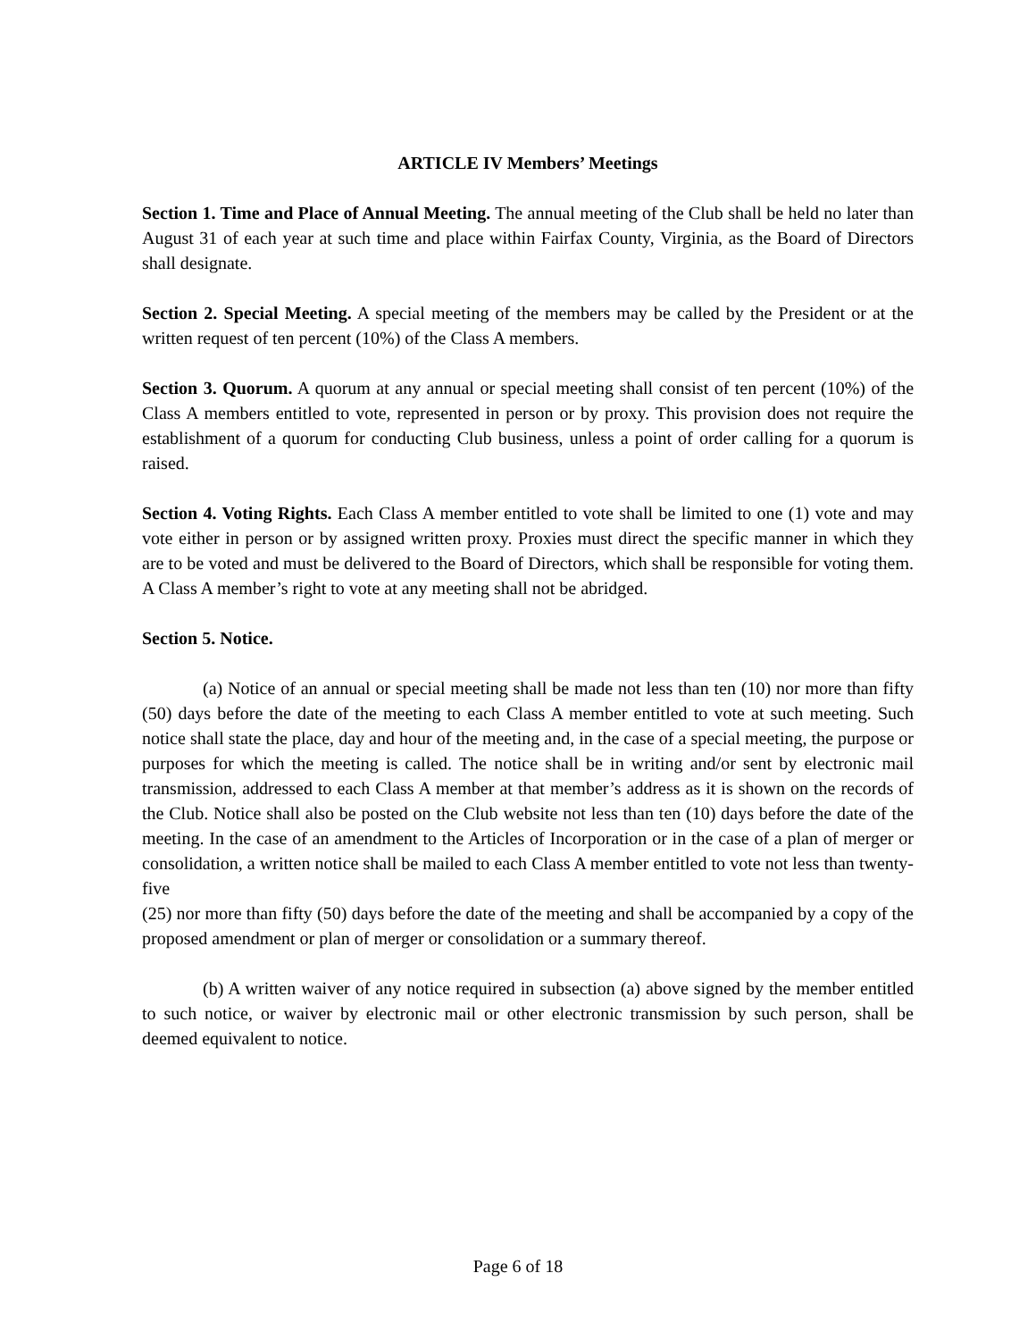ARTICLE IV Members’ Meetings
Section 1. Time and Place of Annual Meeting. The annual meeting of the Club shall be held no later than August 31 of each year at such time and place within Fairfax County, Virginia, as the Board of Directors shall designate.
Section 2. Special Meeting. A special meeting of the members may be called by the President or at the written request of ten percent (10%) of the Class A members.
Section 3. Quorum. A quorum at any annual or special meeting shall consist of ten percent (10%) of the Class A members entitled to vote, represented in person or by proxy. This provision does not require the establishment of a quorum for conducting Club business, unless a point of order calling for a quorum is raised.
Section 4. Voting Rights. Each Class A member entitled to vote shall be limited to one (1) vote and may vote either in person or by assigned written proxy. Proxies must direct the specific manner in which they are to be voted and must be delivered to the Board of Directors, which shall be responsible for voting them. A Class A member’s right to vote at any meeting shall not be abridged.
Section 5. Notice.
(a) Notice of an annual or special meeting shall be made not less than ten (10) nor more than fifty (50) days before the date of the meeting to each Class A member entitled to vote at such meeting. Such notice shall state the place, day and hour of the meeting and, in the case of a special meeting, the purpose or purposes for which the meeting is called. The notice shall be in writing and/or sent by electronic mail transmission, addressed to each Class A member at that member’s address as it is shown on the records of the Club. Notice shall also be posted on the Club website not less than ten (10) days before the date of the meeting. In the case of an amendment to the Articles of Incorporation or in the case of a plan of merger or consolidation, a written notice shall be mailed to each Class A member entitled to vote not less than twenty-five
(25) nor more than fifty (50) days before the date of the meeting and shall be accompanied by a copy of the proposed amendment or plan of merger or consolidation or a summary thereof.
(b) A written waiver of any notice required in subsection (a) above signed by the member entitled to such notice, or waiver by electronic mail or other electronic transmission by such person, shall be deemed equivalent to notice.
Page 6 of 18